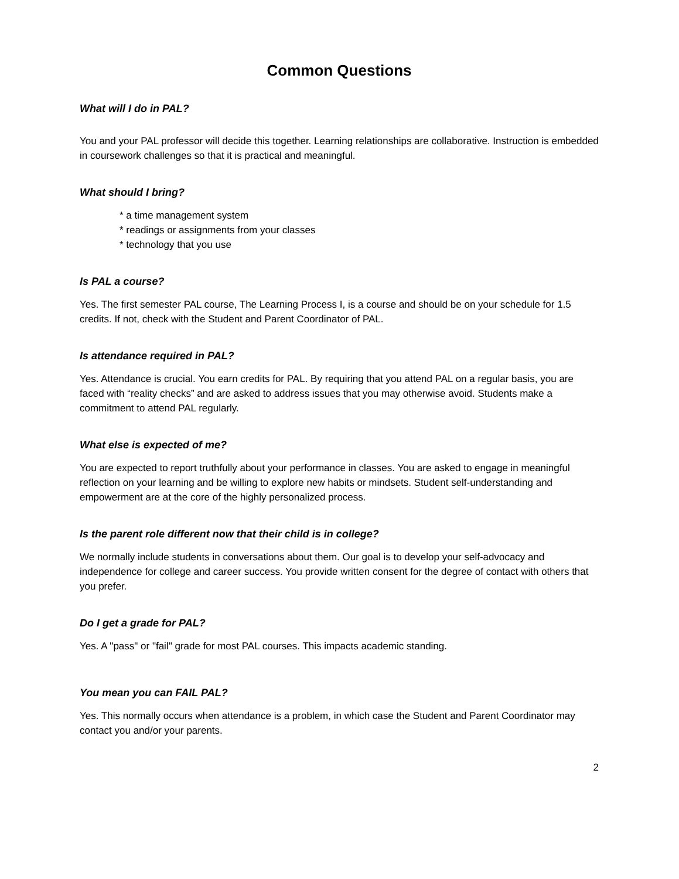Common Questions
What will I do in PAL?
You and your PAL professor will decide this together. Learning relationships are collaborative. Instruction is embedded in coursework challenges so that it is practical and meaningful.
What should I bring?
* a time management system
* readings or assignments from your classes
* technology that you use
Is PAL a course?
Yes. The first semester PAL course, The Learning Process I, is a course and should be on your schedule for 1.5 credits. If not, check with the Student and Parent Coordinator of PAL.
Is attendance required in PAL?
Yes. Attendance is crucial. You earn credits for PAL. By requiring that you attend PAL on a regular basis, you are faced with “reality checks” and are asked to address issues that you may otherwise avoid. Students make a commitment to attend PAL regularly.
What else is expected of me?
You are expected to report truthfully about your performance in classes. You are asked to engage in meaningful reflection on your learning and be willing to explore new habits or mindsets. Student self-understanding and empowerment are at the core of the highly personalized process.
Is the parent role different now that their child is in college?
We normally include students in conversations about them. Our goal is to develop your self-advocacy and independence for college and career success. You provide written consent for the degree of contact with others that you prefer.
Do I get a grade for PAL?
Yes. A "pass" or "fail" grade for most PAL courses. This impacts academic standing.
You mean you can FAIL PAL?
Yes. This normally occurs when attendance is a problem, in which case the Student and Parent Coordinator may contact you and/or your parents.
2